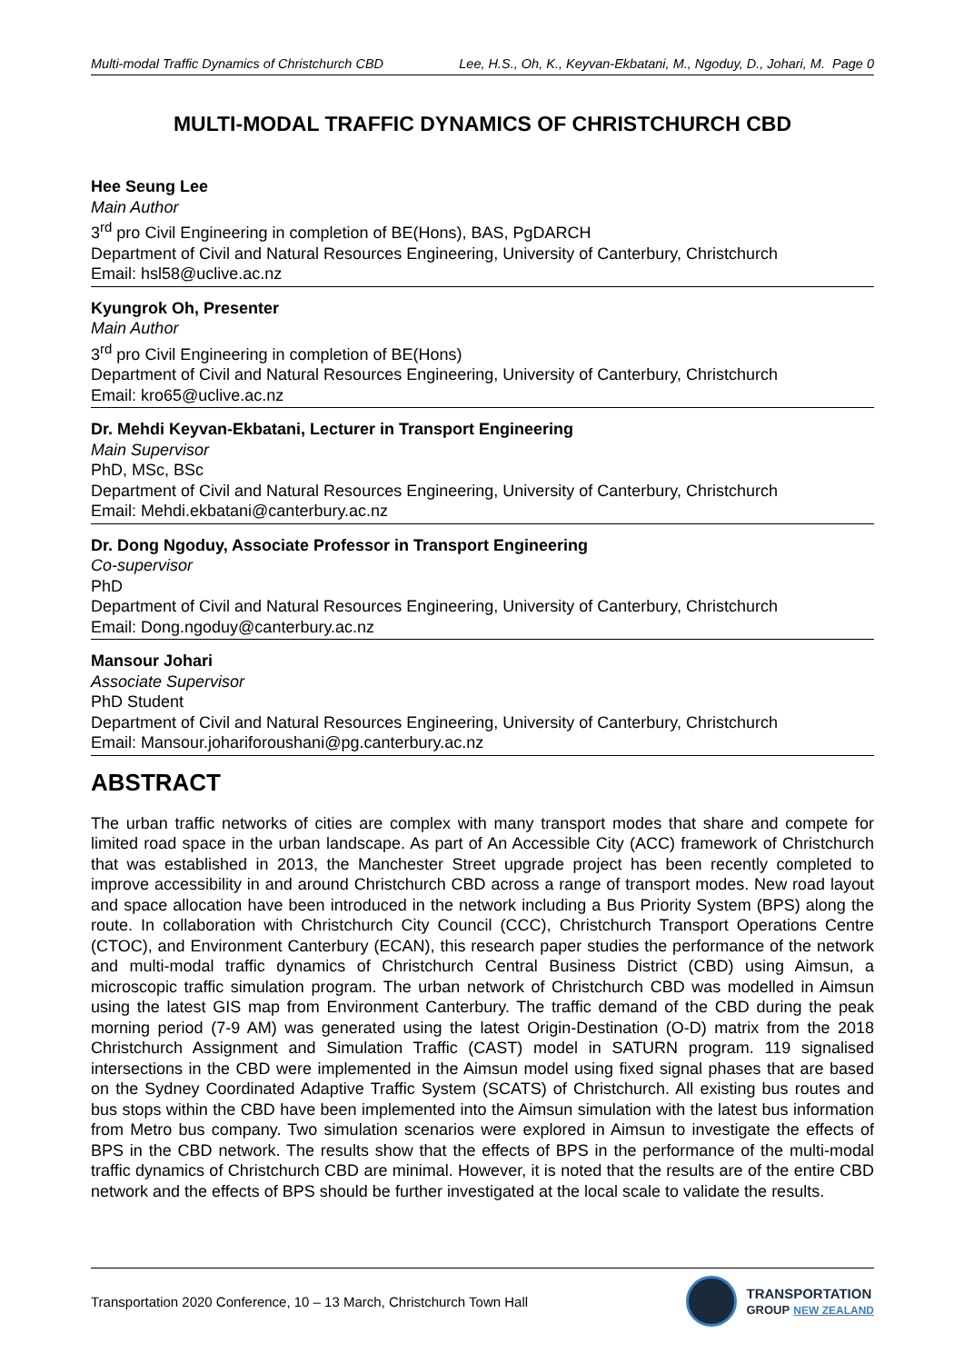Multi-modal Traffic Dynamics of Christchurch CBD Lee, H.S., Oh, K., Keyvan-Ekbatani, M., Ngoduy, D., Johari, M. Page 0
MULTI-MODAL TRAFFIC DYNAMICS OF CHRISTCHURCH CBD
Hee Seung Lee
Main Author
3<sup>rd</sup> pro Civil Engineering in completion of BE(Hons), BAS, PgDARCH
Department of Civil and Natural Resources Engineering, University of Canterbury, Christchurch
Email: hsl58@uclive.ac.nz
Kyungrok Oh, Presenter
Main Author
3<sup>rd</sup> pro Civil Engineering in completion of BE(Hons)
Department of Civil and Natural Resources Engineering, University of Canterbury, Christchurch
Email: kro65@uclive.ac.nz
Dr. Mehdi Keyvan-Ekbatani, Lecturer in Transport Engineering
Main Supervisor
PhD, MSc, BSc
Department of Civil and Natural Resources Engineering, University of Canterbury, Christchurch
Email: Mehdi.ekbatani@canterbury.ac.nz
Dr. Dong Ngoduy, Associate Professor in Transport Engineering
Co-supervisor
PhD
Department of Civil and Natural Resources Engineering, University of Canterbury, Christchurch
Email: Dong.ngoduy@canterbury.ac.nz
Mansour Johari
Associate Supervisor
PhD Student
Department of Civil and Natural Resources Engineering, University of Canterbury, Christchurch
Email: Mansour.johariforoushani@pg.canterbury.ac.nz
ABSTRACT
The urban traffic networks of cities are complex with many transport modes that share and compete for limited road space in the urban landscape. As part of An Accessible City (ACC) framework of Christchurch that was established in 2013, the Manchester Street upgrade project has been recently completed to improve accessibility in and around Christchurch CBD across a range of transport modes. New road layout and space allocation have been introduced in the network including a Bus Priority System (BPS) along the route. In collaboration with Christchurch City Council (CCC), Christchurch Transport Operations Centre (CTOC), and Environment Canterbury (ECAN), this research paper studies the performance of the network and multi-modal traffic dynamics of Christchurch Central Business District (CBD) using Aimsun, a microscopic traffic simulation program. The urban network of Christchurch CBD was modelled in Aimsun using the latest GIS map from Environment Canterbury. The traffic demand of the CBD during the peak morning period (7-9 AM) was generated using the latest Origin-Destination (O-D) matrix from the 2018 Christchurch Assignment and Simulation Traffic (CAST) model in SATURN program. 119 signalised intersections in the CBD were implemented in the Aimsun model using fixed signal phases that are based on the Sydney Coordinated Adaptive Traffic System (SCATS) of Christchurch. All existing bus routes and bus stops within the CBD have been implemented into the Aimsun simulation with the latest bus information from Metro bus company. Two simulation scenarios were explored in Aimsun to investigate the effects of BPS in the CBD network. The results show that the effects of BPS in the performance of the multi-modal traffic dynamics of Christchurch CBD are minimal. However, it is noted that the results are of the entire CBD network and the effects of BPS should be further investigated at the local scale to validate the results.
Transportation 2020 Conference, 10 – 13 March, Christchurch Town Hall
TRANSPORTATION
GROUP NEW ZEALAND